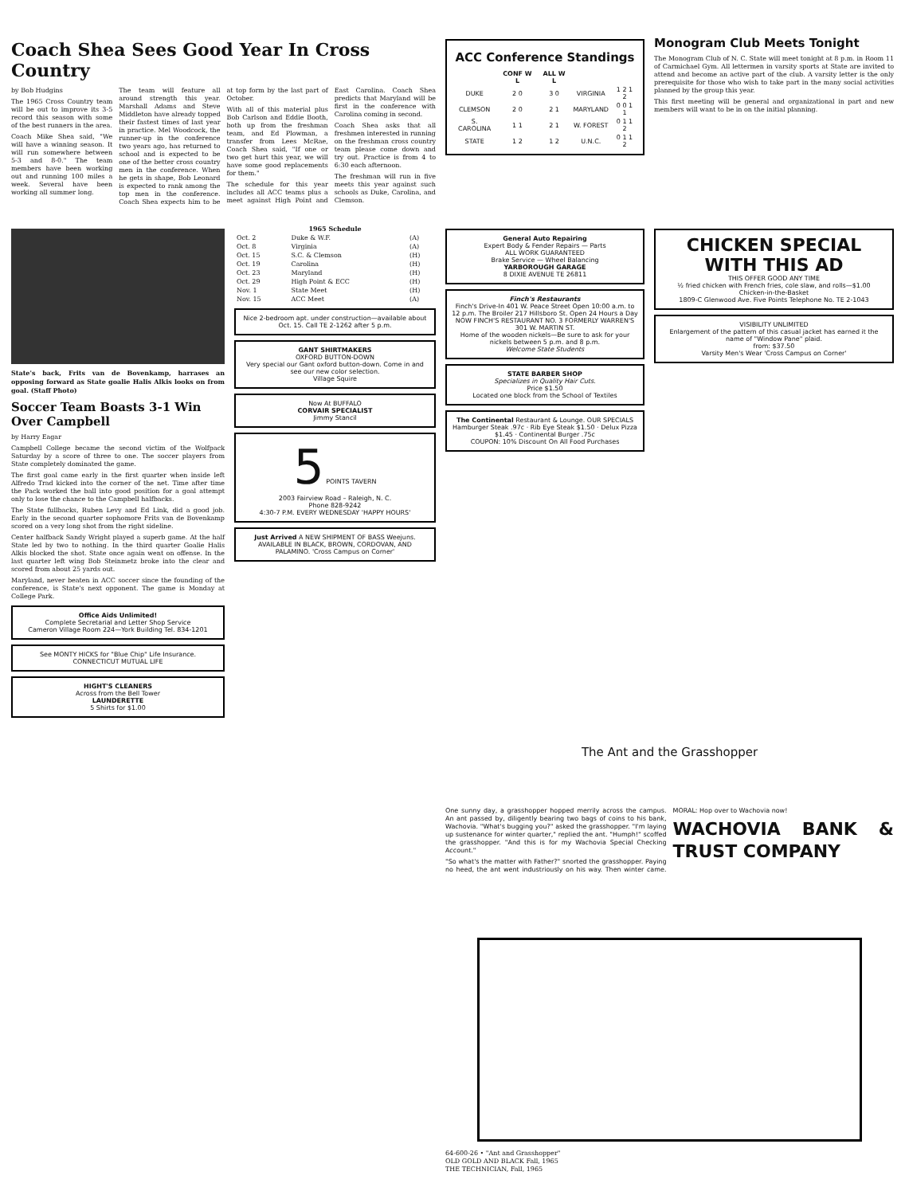Coach Shea Sees Good Year In Cross Country
by Bob Hudgins
The 1965 Cross Country team will be out to improve its 3-5 record this season with some of the best runners in the area.
Coach Mike Shea said, "We will have a winning season. It will run somewhere between 5-3 and 8-0." The team members have been working out and running 100 miles a week. Several have been working all summer long.
The team will feature all around strength this year. Marshall Adams and Steve Middleton have already topped their fastest times of last year in practice. Mel Woodcock, the runner-up in the conference two years ago, has returned to school and is expected to be one of the better cross country men in the conference. When he gets in shape, Bob Leonard is expected to rank among the top men in the conference. Coach Shea expects him to be at top form by the last part of October.
With all of this material plus Bob Carlson and Eddie Booth, both up from the freshman team, and Ed Plowman, a transfer from Lees McRae, Coach Shea said, "If one or two get hurt this year, we will have some good replacements for them."
The schedule for this year includes all ACC teams plus a meet against High Point and East Carolina. Coach Shea predicts that Maryland will be first in the conference with Carolina coming in second.
Coach Shea asks that all freshmen interested in running on the freshman cross country team please come down and try out. Practice is from 4 to 6:30 each afternoon.
The freshman will run in five meets this year against such schools as Duke, Carolina, and Clemson.
ACC Conference Standings
| | CONF W L | ALL W L | | |
| --- | --- | --- | --- | --- |
| DUKE | 2 0 | 3 0 | VIRGINIA | 1 2 1 2 |
| CLEMSON | 2 0 | 2 1 | MARYLAND | 0 0 1 1 |
| S. CAROLINA | 1 1 | 2 1 | W. FOREST | 0 1 1 2 |
| STATE | 1 2 | 1 2 | U.N.C. | 0 1 1 2 |
Monogram Club Meets Tonight
The Monogram Club of N. C. State will meet tonight at 8 p.m. in Room 11 of Carmichael Gym. All lettermen in varsity sports at State are invited to attend and become an active part of the club. A varsity letter is the only prerequisite for those who wish to take part in the many social activities planned by the group this year.
This first meeting will be general and organizational in part and new members will want to be in on the initial planning.
State's back, Frits van de Bovenkamp, harrases an opposing forward as State goalie Halis Alkis looks on from goal. (Staff Photo)
Soccer Team Boasts 3-1 Win Over Campbell
by Harry Eagar
Campbell College became the second victim of the Wolfpack Saturday by a score of three to one. The soccer players from State completely dominated the game.
The first goal came early in the first quarter when inside left Alfredo Trad kicked into the corner of the net. Time after time the Pack worked the ball into good position for a goal attempt only to lose the chance to the Campbell halfbacks.
The State fullbacks, Ruben Levy and Ed Link, did a good job. Early in the second quarter sophomore Frits van de Bovenkamp scored on a very long shot from the right sideline.
Center halfback Sandy Wright played a superb game. At the half State led by two to nothing. In the third quarter Goalie Halis Alkis blocked the shot. State once again went on offense. In the last quarter left wing Bob Steinmetz broke into the clear and scored from about 25 yards out.
Maryland, never beaten in ACC soccer since the founding of the conference, is State's next opponent. The game is Monday at College Park.
Office Aids Unlimited!
Complete Secretarial and Letter Shop Service
Cameron Village Room 224—York Building Tel. 834-1201
See MONTY HICKS for "Blue Chip" Life Insurance. CONNECTICUT MUTUAL LIFE
HIGHT'S CLEANERS
Across from the Bell Tower
LAUNDERETTE
5 Shirts for $1.00
| 1965 Schedule | | |
| --- | --- | --- |
| Oct. 2 | Duke & W.F. | (A) |
| Oct. 8 | Virginia | (A) |
| Oct. 15 | S.C. & Clemson | (H) |
| Oct. 19 | Carolina | (H) |
| Oct. 23 | Maryland | (H) |
| Oct. 29 | High Point & ECC | (H) |
| Nov. 1 | State Meet | (H) |
| Nov. 15 | ACC Meet | (A) |
Nice 2-bedroom apt. under construction—available about Oct. 15. Call TE 2-1262 after 5 p.m.
GANT SHIRTMAKERS
OXFORD BUTTON-DOWN
Very special our Gant oxford button-down. Come in and see our new color selection.
Village Squire
Now At BUFFALO
CORVAIR SPECIALIST
Jimmy Stancil
5 POINTS TAVERN
2003 Fairview Road – Raleigh, N. C.
Phone 828-9242
4:30-7 P.M. EVERY WEDNESDAY 'HAPPY HOURS'
Just Arrived A NEW SHIPMENT OF BASS Weejuns. AVAILABLE IN BLACK, BROWN, CORDOVAN, AND PALAMINO. 'Cross Campus on Corner'
General Auto Repairing
Expert Body & Fender Repairs — Parts
ALL WORK GUARANTEED
Brake Service — Wheel Balancing
YARBOROUGH GARAGE
8 DIXIE AVENUE TE 26811
Finch's Restaurants
Finch's Drive-In 401 W. Peace Street Open 10:00 a.m. to 12 p.m. The Broiler 217 Hillsboro St. Open 24 Hours a Day
NOW FINCH'S RESTAURANT NO. 3 FORMERLY WARREN'S 301 W. MARTIN ST.
Home of the wooden nickels—Be sure to ask for your nickels between 5 p.m. and 8 p.m.
Welcome State Students
STATE BARBER SHOP
Specializes in Quality Hair Cuts.
Price $1.50
Located one block from the School of Textiles
The Continental Restaurant & Lounge. OUR SPECIALS
Hamburger Steak .97c · Rib Eye Steak $1.50 · Delux Pizza $1.45 · Continental Burger .75c
COUPON: 10% Discount On All Food Purchases
CHICKEN SPECIAL WITH THIS AD
THIS OFFER GOOD ANY TIME
½ fried chicken with French fries, cole slaw, and rolls—$1.00
Chicken-in-the-Basket
1809-C Glenwood Ave. Five Points Telephone No. TE 2-1043
VISIBILITY UNLIMITED
Enlargement of the pattern of this casual jacket has earned it the name of "Window Pane" plaid.
from: $37.50
Varsity Men's Wear 'Cross Campus on Corner'
The Ant and the Grasshopper
One sunny day, a grasshopper hopped merrily across the campus. An ant passed by, diligently bearing two bags of coins to his bank, Wachovia. "What's bugging you?" asked the grasshopper. "I'm laying up sustenance for winter quarter," replied the ant. "Humph!" scoffed the grasshopper. "And this is for my Wachovia Special Checking Account."
"So what's the matter with Father?" snorted the grasshopper. Paying no heed, the ant went industriously on his way. Then winter came. MORAL: Hop over to Wachovia now!
WACHOVIA BANK & TRUST COMPANY
64-600-26 • "Ant and Grasshopper"
OLD GOLD AND BLACK Fall, 1965
THE TECHNICIAN, Fall, 1965